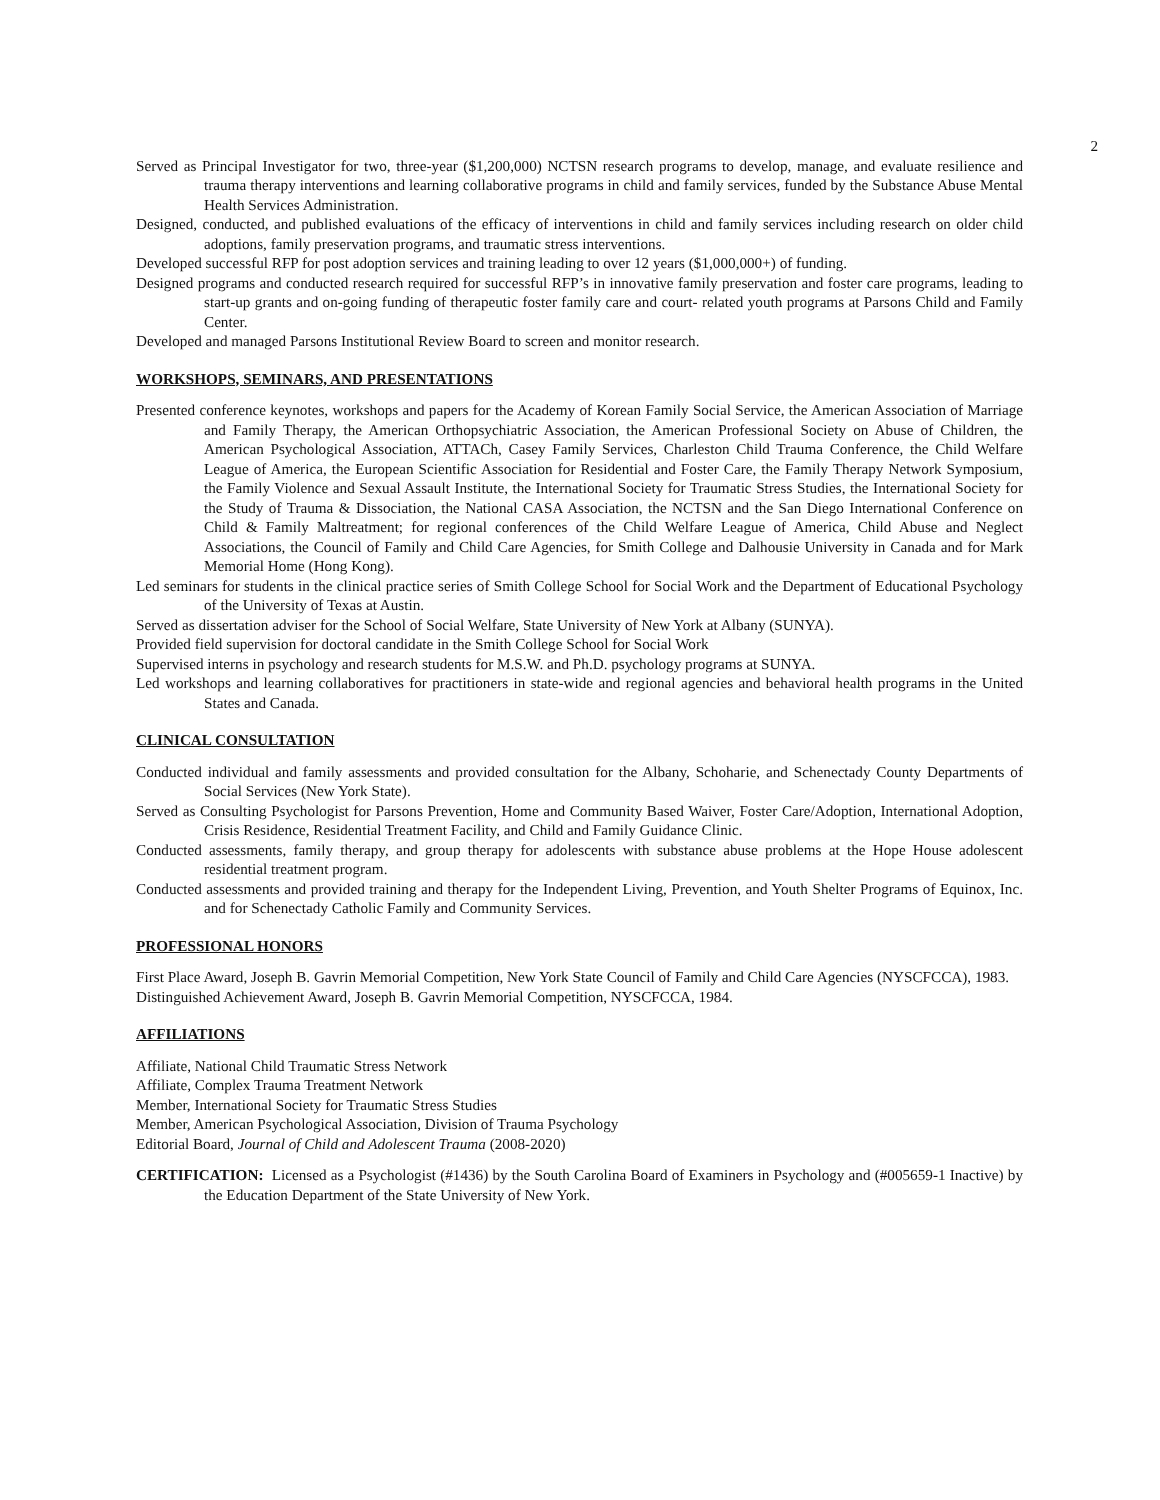2
Served as Principal Investigator for two, three-year ($1,200,000) NCTSN research programs to develop, manage, and evaluate resilience and trauma therapy interventions and learning collaborative programs in child and family services, funded by the Substance Abuse Mental Health Services Administration.
Designed, conducted, and published evaluations of the efficacy of interventions in child and family services including research on older child adoptions, family preservation programs, and traumatic stress interventions.
Developed successful RFP for post adoption services and training leading to over 12 years ($1,000,000+) of funding.
Designed programs and conducted research required for successful RFP’s in innovative family preservation and foster care programs, leading to start-up grants and on-going funding of therapeutic foster family care and court- related youth programs at Parsons Child and Family Center.
Developed and managed Parsons Institutional Review Board to screen and monitor research.
WORKSHOPS, SEMINARS, AND PRESENTATIONS
Presented conference keynotes, workshops and papers for the Academy of Korean Family Social Service, the American Association of Marriage and Family Therapy, the American Orthopsychiatric Association, the American Professional Society on Abuse of Children, the American Psychological Association, ATTACh, Casey Family Services, Charleston Child Trauma Conference, the Child Welfare League of America, the European Scientific Association for Residential and Foster Care, the Family Therapy Network Symposium, the Family Violence and Sexual Assault Institute, the International Society for Traumatic Stress Studies, the International Society for the Study of Trauma & Dissociation, the National CASA Association, the NCTSN and the San Diego International Conference on Child & Family Maltreatment; for regional conferences of the Child Welfare League of America, Child Abuse and Neglect Associations, the Council of Family and Child Care Agencies, for Smith College and Dalhousie University in Canada and for Mark Memorial Home (Hong Kong).
Led seminars for students in the clinical practice series of Smith College School for Social Work and the Department of Educational Psychology of the University of Texas at Austin.
Served as dissertation adviser for the School of Social Welfare, State University of New York at Albany (SUNYA).
Provided field supervision for doctoral candidate in the Smith College School for Social Work
Supervised interns in psychology and research students for M.S.W. and Ph.D. psychology programs at SUNYA.
Led workshops and learning collaboratives for practitioners in state-wide and regional agencies and behavioral health programs in the United States and Canada.
CLINICAL CONSULTATION
Conducted individual and family assessments and provided consultation for the Albany, Schoharie, and Schenectady County Departments of Social Services (New York State).
Served as Consulting Psychologist for Parsons Prevention, Home and Community Based Waiver, Foster Care/Adoption, International Adoption, Crisis Residence, Residential Treatment Facility, and Child and Family Guidance Clinic.
Conducted assessments, family therapy, and group therapy for adolescents with substance abuse problems at the Hope House adolescent residential treatment program.
Conducted assessments and provided training and therapy for the Independent Living, Prevention, and Youth Shelter Programs of Equinox, Inc. and for Schenectady Catholic Family and Community Services.
PROFESSIONAL HONORS
First Place Award, Joseph B. Gavrin Memorial Competition, New York State Council of Family and Child Care Agencies (NYSCFCCA), 1983.
Distinguished Achievement Award, Joseph B. Gavrin Memorial Competition, NYSCFCCA, 1984.
AFFILIATIONS
Affiliate, National Child Traumatic Stress Network
Affiliate, Complex Trauma Treatment Network
Member, International Society for Traumatic Stress Studies
Member, American Psychological Association, Division of Trauma Psychology
Editorial Board, Journal of Child and Adolescent Trauma (2008-2020)
CERTIFICATION: Licensed as a Psychologist (#1436) by the South Carolina Board of Examiners in Psychology and (#005659-1 Inactive) by the Education Department of the State University of New York.